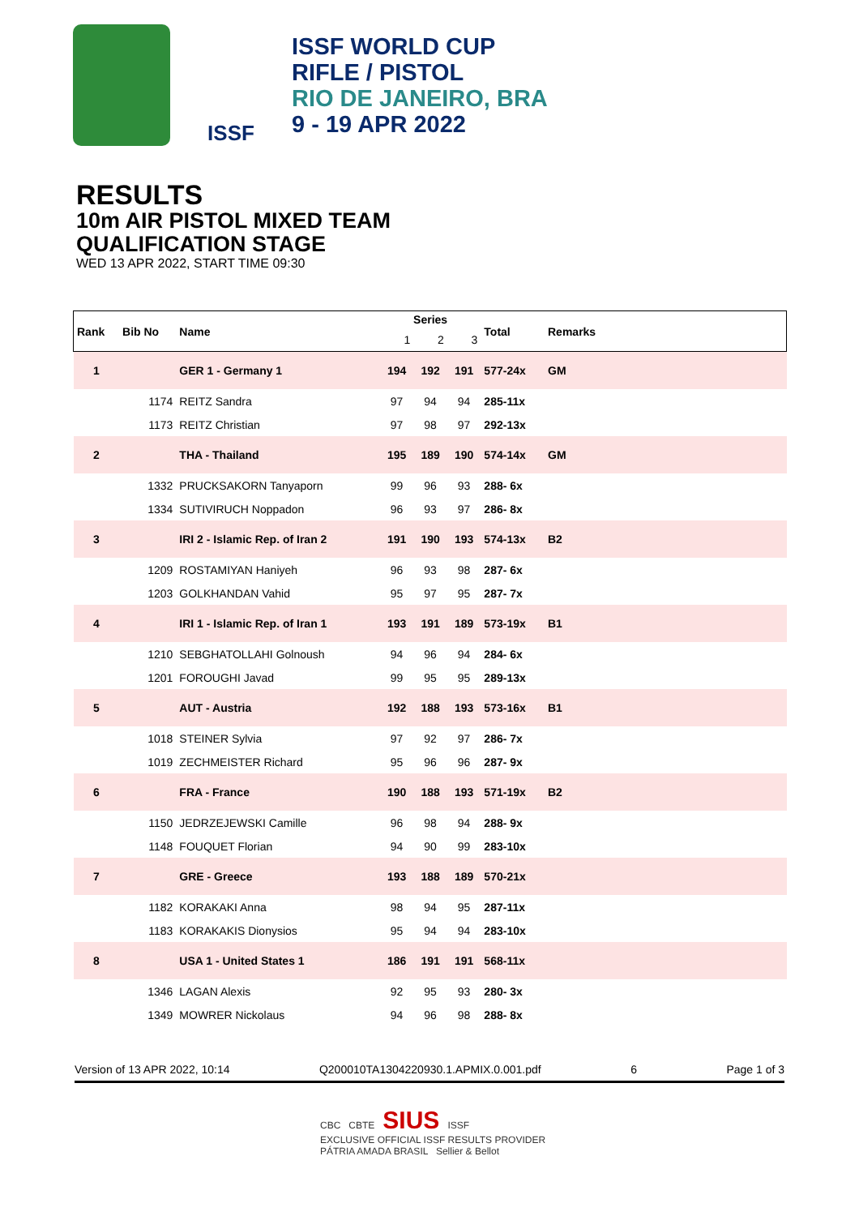ISSF
ISSF WORLD CUP
RIFLE / PISTOL
RIO DE JANEIRO, BRA
9 - 19 APR 2022
RESULTS
10m AIR PISTOL MIXED TEAM
QUALIFICATION STAGE
WED 13 APR 2022, START TIME 09:30
| Rank | Bib No | Name | Series | | | Total | Remarks |
| --- | --- | --- | --- | --- | --- | --- | --- |
| | | | 1 | 2 | 3 | | |
| 1 | | GER 1 - Germany 1 | 194 | 192 | 191 | 577-24x | GM |
| | 1174 | REITZ Sandra | 97 | 94 | 94 | 285-11x | |
| | 1173 | REITZ Christian | 97 | 98 | 97 | 292-13x | |
| 2 | | THA - Thailand | 195 | 189 | 190 | 574-14x | GM |
| | 1332 | PRUCKSAKORN Tanyaporn | 99 | 96 | 93 | 288- 6x | |
| | 1334 | SUTIVIRUCH Noppadon | 96 | 93 | 97 | 286- 8x | |
| 3 | | IRI 2 - Islamic Rep. of Iran 2 | 191 | 190 | 193 | 574-13x | B2 |
| | 1209 | ROSTAMIYAN Haniyeh | 96 | 93 | 98 | 287- 6x | |
| | 1203 | GOLKHANDAN Vahid | 95 | 97 | 95 | 287- 7x | |
| 4 | | IRI 1 - Islamic Rep. of Iran 1 | 193 | 191 | 189 | 573-19x | B1 |
| | 1210 | SEBGHATOLLAHI Golnoush | 94 | 96 | 94 | 284- 6x | |
| | 1201 | FOROUGHI Javad | 99 | 95 | 95 | 289-13x | |
| 5 | | AUT - Austria | 192 | 188 | 193 | 573-16x | B1 |
| | 1018 | STEINER Sylvia | 97 | 92 | 97 | 286- 7x | |
| | 1019 | ZECHMEISTER Richard | 95 | 96 | 96 | 287- 9x | |
| 6 | | FRA - France | 190 | 188 | 193 | 571-19x | B2 |
| | 1150 | JEDRZEJEWSKI Camille | 96 | 98 | 94 | 288- 9x | |
| | 1148 | FOUQUET Florian | 94 | 90 | 99 | 283-10x | |
| 7 | | GRE - Greece | 193 | 188 | 189 | 570-21x | |
| | 1182 | KORAKAKI Anna | 98 | 94 | 95 | 287-11x | |
| | 1183 | KORAKAKIS Dionysios | 95 | 94 | 94 | 283-10x | |
| 8 | | USA 1 - United States 1 | 186 | 191 | 191 | 568-11x | |
| | 1346 | LAGAN Alexis | 92 | 95 | 93 | 280- 3x | |
| | 1349 | MOWRER Nickolaus | 94 | 96 | 98 | 288- 8x | |
Version of 13 APR 2022, 10:14 Q200010TA1304220930.1.APMIX.0.001.pdf 6 Page 1 of 3
CBC CBTE SIUS ISSF
EXCLUSIVE OFFICIAL ISSF RESULTS PROVIDER
PÁTRIA AMADA BRASIL Sellier & Bellot